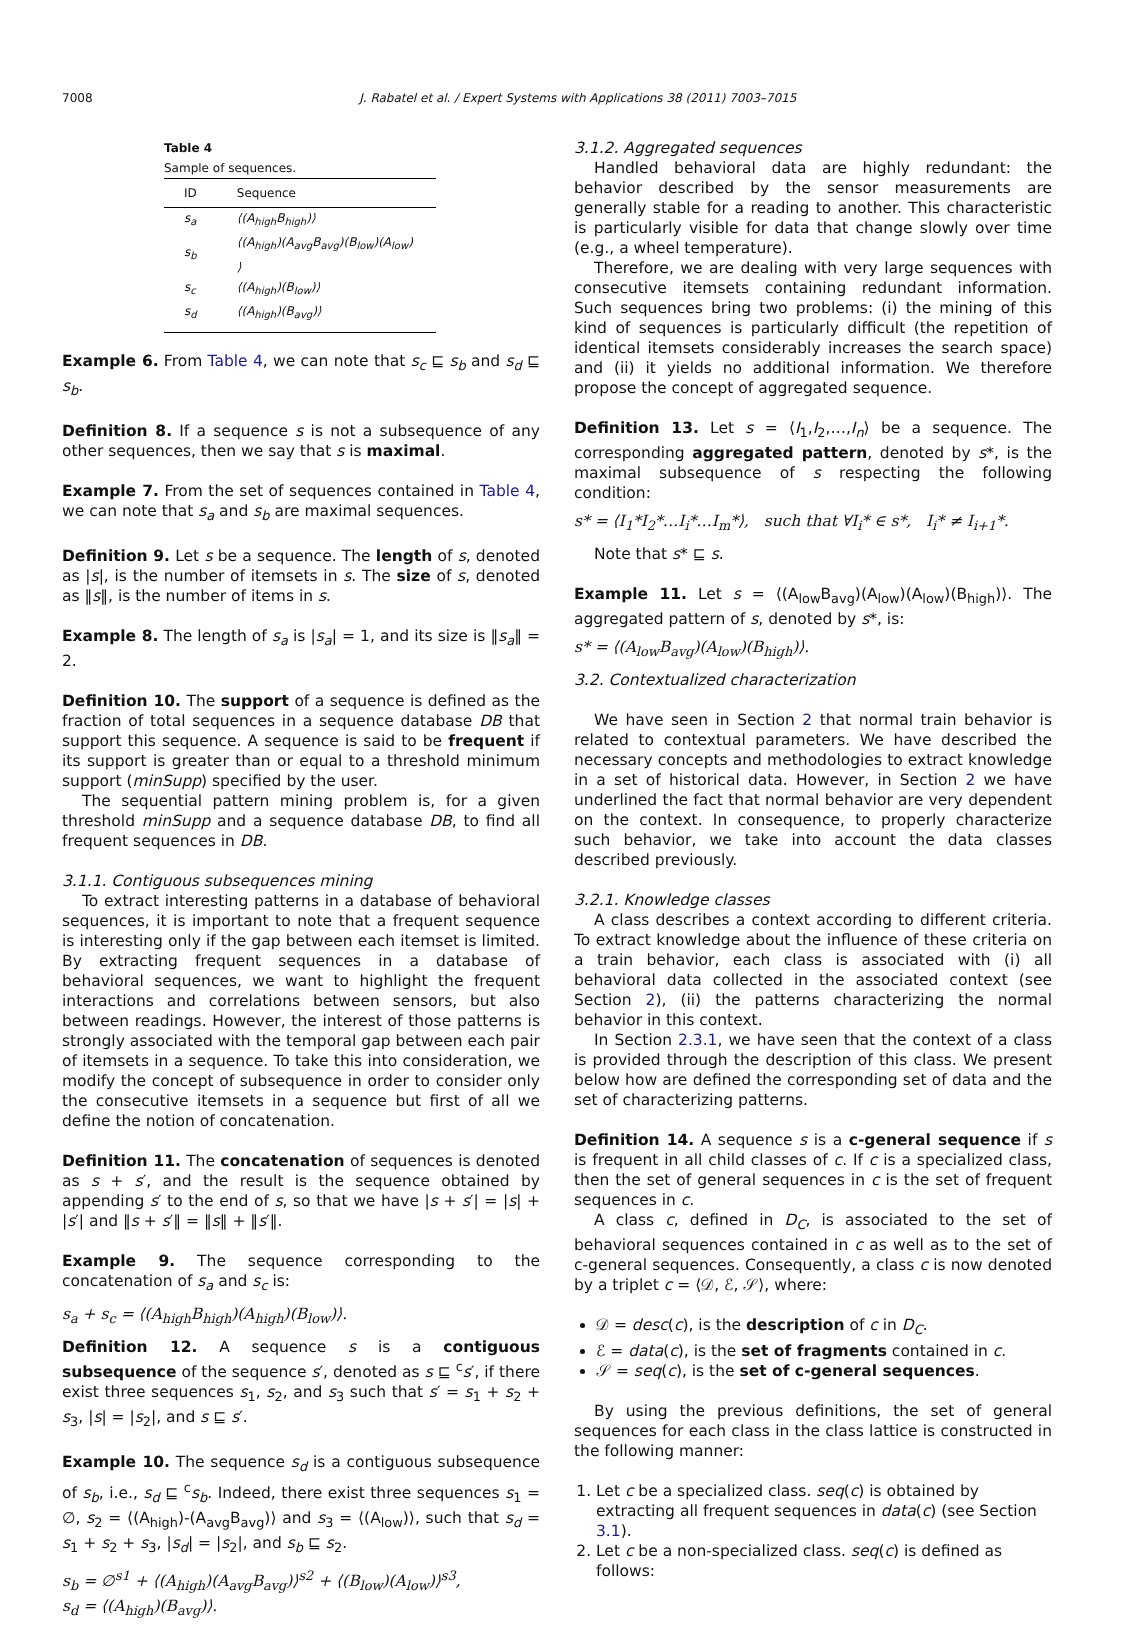7008 J. Rabatel et al. / Expert Systems with Applications 38 (2011) 7003–7015
Table 4
Sample of sequences.
| ID | Sequence |
| --- | --- |
| s<sub>a</sub> | ⟨(A<sub>high</sub>B<sub>high</sub>)⟩ |
| s<sub>b</sub> | ⟨(A<sub>high</sub>)(A<sub>avg</sub>B<sub>avg</sub>)(B<sub>low</sub>)(A<sub>low</sub>) ⟩ |
| s<sub>c</sub> | ⟨(A<sub>high</sub>)(B<sub>low</sub>)⟩ |
| s<sub>d</sub> | ⟨(A<sub>high</sub>)(B<sub>avg</sub>)⟩ |
Example 6. From Table 4, we can note that s<sub>c</sub> ⊑ s<sub>b</sub> and s<sub>d</sub> ⊑ s<sub>b</sub>.
Definition 8. If a sequence s is not a subsequence of any other sequences, then we say that s is maximal.
Example 7. From the set of sequences contained in Table 4, we can note that s<sub>a</sub> and s<sub>b</sub> are maximal sequences.
Definition 9. Let s be a sequence. The length of s, denoted as |s|, is the number of itemsets in s. The size of s, denoted as ‖s‖, is the number of items in s.
Example 8. The length of s<sub>a</sub> is |s<sub>a</sub>| = 1, and its size is ‖s<sub>a</sub>‖ = 2.
Definition 10. The support of a sequence is defined as the fraction of total sequences in a sequence database DB that support this sequence. A sequence is said to be frequent if its support is greater than or equal to a threshold minimum support (minSupp) specified by the user.
The sequential pattern mining problem is, for a given threshold minSupp and a sequence database DB, to find all frequent sequences in DB.
3.1.1. Contiguous subsequences mining
To extract interesting patterns in a database of behavioral sequences, it is important to note that a frequent sequence is interesting only if the gap between each itemset is limited. By extracting frequent sequences in a database of behavioral sequences, we want to highlight the frequent interactions and correlations between sensors, but also between readings. However, the interest of those patterns is strongly associated with the temporal gap between each pair of itemsets in a sequence. To take this into consideration, we modify the concept of subsequence in order to consider only the consecutive itemsets in a sequence but first of all we define the notion of concatenation.
Definition 11. The concatenation of sequences is denoted as s + s′, and the result is the sequence obtained by appending s′ to the end of s, so that we have |s + s′| = |s| + |s′| and ‖s + s′‖ = ‖s‖ + ‖s′‖.
Example 9. The sequence corresponding to the concatenation of s<sub>a</sub> and s<sub>c</sub> is:
s<sub>a</sub> + s<sub>c</sub> = ⟨(A<sub>high</sub>B<sub>high</sub>)(A<sub>high</sub>)(B<sub>low</sub>)⟩.
Definition 12. A sequence s is a contiguous subsequence of the sequence s′, denoted as s ⊑ <sup>c</sup>s′, if there exist three sequences s<sub>1</sub>, s<sub>2</sub>, and s<sub>3</sub> such that s′ = s<sub>1</sub> + s<sub>2</sub> + s<sub>3</sub>, |s| = |s<sub>2</sub>|, and s ⊑ s′.
Example 10. The sequence s<sub>d</sub> is a contiguous subsequence of s<sub>b</sub>, i.e., s<sub>d</sub> ⊑ <sup>c</sup>s<sub>b</sub>. Indeed, there exist three sequences s<sub>1</sub> = ∅, s<sub>2</sub> = ⟨(A<sub>high</sub>)-(A<sub>avg</sub>B<sub>avg</sub>)⟩ and s<sub>3</sub> = ⟨(A<sub>low</sub>)⟩, such that s<sub>d</sub> = s<sub>1</sub> + s<sub>2</sub> + s<sub>3</sub>, |s<sub>d</sub>| = |s<sub>2</sub>|, and s<sub>b</sub> ⊑ s<sub>2</sub>.
s<sub>b</sub> = ∅<sup>s1</sup> + ⟨(A<sub>high</sub>)(A<sub>avg</sub>B<sub>avg</sub>)⟩<sup>s2</sup> + ⟨(B<sub>low</sub>)(A<sub>low</sub>)⟩<sup>s3</sup>,
s<sub>d</sub> = ⟨(A<sub>high</sub>)(B<sub>avg</sub>)⟩.
3.1.2. Aggregated sequences
Handled behavioral data are highly redundant: the behavior described by the sensor measurements are generally stable for a reading to another. This characteristic is particularly visible for data that change slowly over time (e.g., a wheel temperature).
Therefore, we are dealing with very large sequences with consecutive itemsets containing redundant information. Such sequences bring two problems: (i) the mining of this kind of sequences is particularly difficult (the repetition of identical itemsets considerably increases the search space) and (ii) it yields no additional information. We therefore propose the concept of aggregated sequence.
Definition 13. Let s = ⟨I<sub>1</sub>,I<sub>2</sub>,…,I<sub>n</sub>⟩ be a sequence. The corresponding aggregated pattern, denoted by s*, is the maximal subsequence of s respecting the following condition:
s* = ⟨I<sub>1</sub>*I<sub>2</sub>*…I<sub>i</sub>*…I<sub>m</sub>*⟩, such that ∀I<sub>i</sub>* ∈ s*, I<sub>i</sub>* ≠ I<sub>i+1</sub>*.
Note that s* ⊑ s.
Example 11. Let s = ⟨(A<sub>low</sub>B<sub>avg</sub>)(A<sub>low</sub>)(A<sub>low</sub>)(B<sub>high</sub>)⟩. The aggregated pattern of s, denoted by s*, is:
s* = ⟨(A<sub>low</sub>B<sub>avg</sub>)(A<sub>low</sub>)(B<sub>high</sub>)⟩.
3.2. Contextualized characterization
We have seen in Section 2 that normal train behavior is related to contextual parameters. We have described the necessary concepts and methodologies to extract knowledge in a set of historical data. However, in Section 2 we have underlined the fact that normal behavior are very dependent on the context. In consequence, to properly characterize such behavior, we take into account the data classes described previously.
3.2.1. Knowledge classes
A class describes a context according to different criteria. To extract knowledge about the influence of these criteria on a train behavior, each class is associated with (i) all behavioral data collected in the associated context (see Section 2), (ii) the patterns characterizing the normal behavior in this context.
In Section 2.3.1, we have seen that the context of a class is provided through the description of this class. We present below how are defined the corresponding set of data and the set of characterizing patterns.
Definition 14. A sequence s is a c-general sequence if s is frequent in all child classes of c. If c is a specialized class, then the set of general sequences in c is the set of frequent sequences in c.
A class c, defined in D<sub>C</sub>, is associated to the set of behavioral sequences contained in c as well as to the set of c-general sequences. Consequently, a class c is now denoted by a triplet c = ⟨𝒟, ℰ, 𝒮⟩, where:
𝒟 = desc(c), is the description of c in D<sub>C</sub>.
ℰ = data(c), is the set of fragments contained in c.
𝒮 = seq(c), is the set of c-general sequences.
By using the previous definitions, the set of general sequences for each class in the class lattice is constructed in the following manner:
1. Let c be a specialized class. seq(c) is obtained by extracting all frequent sequences in data(c) (see Section 3.1).
2. Let c be a non-specialized class. seq(c) is defined as follows: